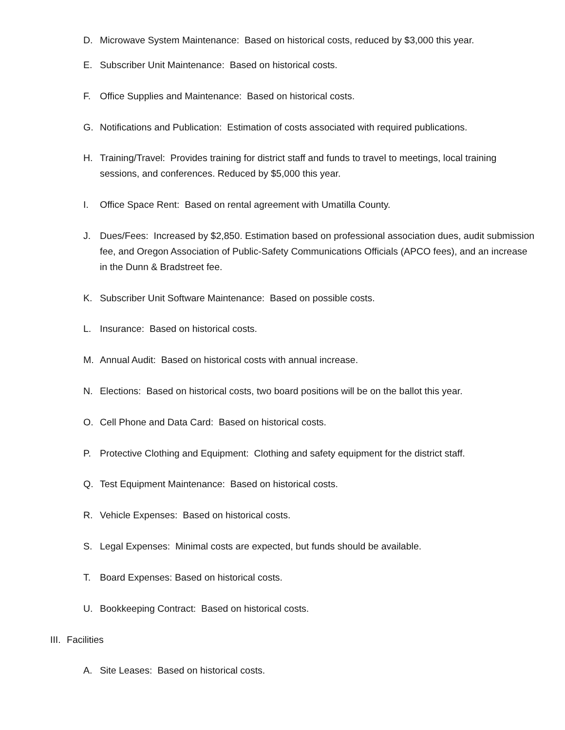D. Microwave System Maintenance: Based on historical costs, reduced by $3,000 this year.
E. Subscriber Unit Maintenance: Based on historical costs.
F. Office Supplies and Maintenance: Based on historical costs.
G. Notifications and Publication: Estimation of costs associated with required publications.
H. Training/Travel: Provides training for district staff and funds to travel to meetings, local training sessions, and conferences. Reduced by $5,000 this year.
I. Office Space Rent: Based on rental agreement with Umatilla County.
J. Dues/Fees: Increased by $2,850. Estimation based on professional association dues, audit submission fee, and Oregon Association of Public-Safety Communications Officials (APCO fees), and an increase in the Dunn & Bradstreet fee.
K. Subscriber Unit Software Maintenance: Based on possible costs.
L. Insurance: Based on historical costs.
M. Annual Audit: Based on historical costs with annual increase.
N. Elections: Based on historical costs, two board positions will be on the ballot this year.
O. Cell Phone and Data Card: Based on historical costs.
P. Protective Clothing and Equipment: Clothing and safety equipment for the district staff.
Q. Test Equipment Maintenance: Based on historical costs.
R. Vehicle Expenses: Based on historical costs.
S. Legal Expenses: Minimal costs are expected, but funds should be available.
T. Board Expenses: Based on historical costs.
U. Bookkeeping Contract: Based on historical costs.
III. Facilities
A. Site Leases: Based on historical costs.